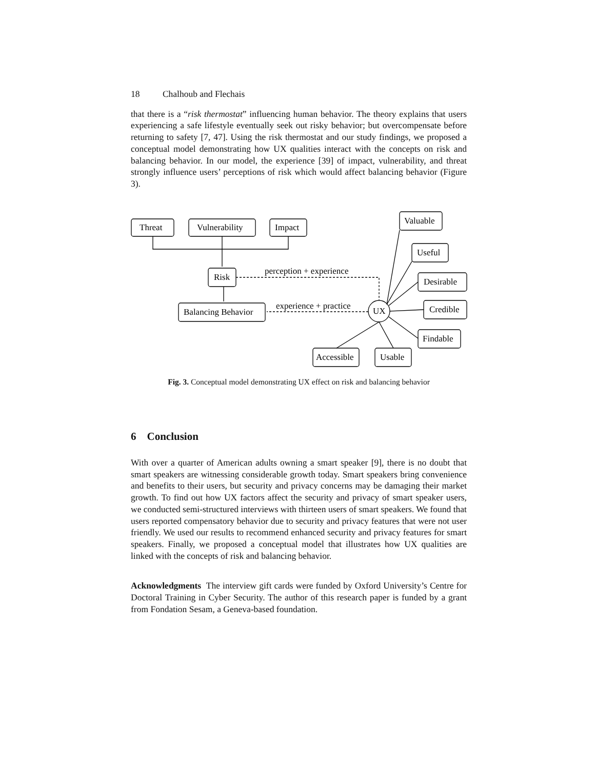18 Chalhoub and Flechais
that there is a “risk thermostat” influencing human behavior. The theory explains that users experiencing a safe lifestyle eventually seek out risky behavior; but overcompensate before returning to safety [7, 47]. Using the risk thermostat and our study findings, we proposed a conceptual model demonstrating how UX qualities interact with the concepts on risk and balancing behavior. In our model, the experience [39] of impact, vulnerability, and threat strongly influence users’ perceptions of risk which would affect balancing behavior (Figure 3).
Threat
Vulnerability
Impact
Risk
Balancing Behavior
perception + experience
experience + practice
UX
Valuable
Useful
Desirable
Credible
Findable
Accessible
Usable
Fig. 3. Conceptual model demonstrating UX effect on risk and balancing behavior
6 Conclusion
With over a quarter of American adults owning a smart speaker [9], there is no doubt that smart speakers are witnessing considerable growth today. Smart speakers bring convenience and benefits to their users, but security and privacy concerns may be damaging their market growth. To find out how UX factors affect the security and privacy of smart speaker users, we conducted semi-structured interviews with thirteen users of smart speakers. We found that users reported compensatory behavior due to security and privacy features that were not user friendly. We used our results to recommend enhanced security and privacy features for smart speakers. Finally, we proposed a conceptual model that illustrates how UX qualities are linked with the concepts of risk and balancing behavior.
Acknowledgments The interview gift cards were funded by Oxford University’s Centre for Doctoral Training in Cyber Security. The author of this research paper is funded by a grant from Fondation Sesam, a Geneva-based foundation.